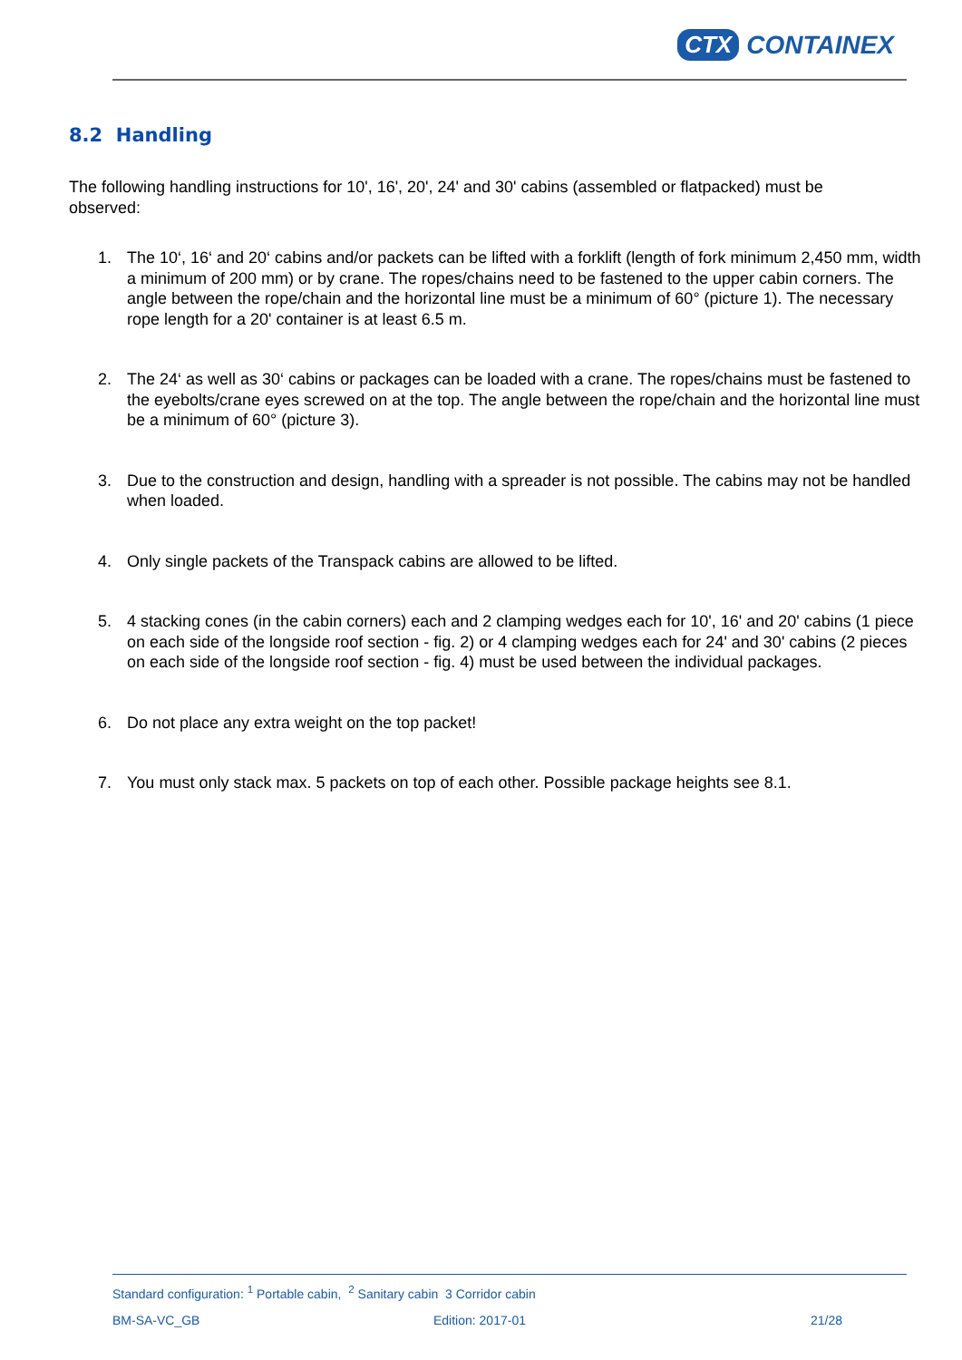CTX CONTAINEX
8.2 Handling
The following handling instructions for 10', 16', 20', 24' and 30' cabins (assembled or flatpacked) must be observed:
1. The 10‘, 16‘ and 20‘ cabins and/or packets can be lifted with a forklift (length of fork minimum 2,450 mm, width a minimum of 200 mm) or by crane. The ropes/chains need to be fastened to the upper cabin corners. The angle between the rope/chain and the horizontal line must be a minimum of 60° (picture 1). The necessary rope length for a 20' container is at least 6.5 m.
2. The 24‘ as well as 30‘ cabins or packages can be loaded with a crane. The ropes/chains must be fastened to the eyebolts/crane eyes screwed on at the top. The angle between the rope/chain and the horizontal line must be a minimum of 60° (picture 3).
3. Due to the construction and design, handling with a spreader is not possible. The cabins may not be handled when loaded.
4. Only single packets of the Transpack cabins are allowed to be lifted.
5. 4 stacking cones (in the cabin corners) each and 2 clamping wedges each for 10', 16' and 20' cabins (1 piece on each side of the longside roof section - fig. 2) or 4 clamping wedges each for 24' and 30' cabins (2 pieces on each side of the longside roof section - fig. 4) must be used between the individual packages.
6. Do not place any extra weight on the top packet!
7. You must only stack max. 5 packets on top of each other. Possible package heights see 8.1.
Standard configuration: <sup>1</sup> Portable cabin, <sup>2</sup> Sanitary cabin 3 Corridor cabin
BM-SA-VC_GB Edition: 2017-01 21/28